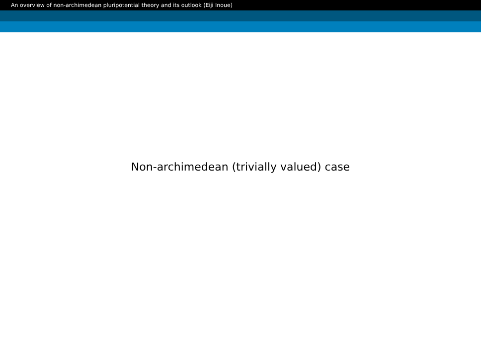An overview of non-archimedean pluripotential theory and its outlook (Eiji Inoue)
Non-archimedean (trivially valued) case